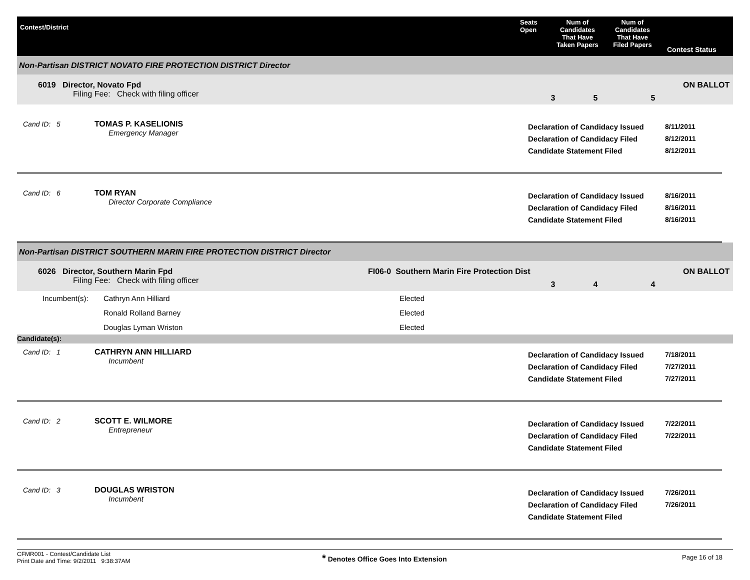Contest/District
Seats
Open
Num of
Candidates
That Have
Taken Papers
Num of
Candidates
That Have
Filed Papers
Contest Status
Non-Partisan DISTRICT NOVATO FIRE PROTECTION DISTRICT Director
6019 Director, Novato Fpd
Filing Fee: Check with filing officer
3 5 5
ON BALLOT
Cand ID: 5 TOMAS P. KASELIONIS
Emergency Manager
Declaration of Candidacy Issued
Declaration of Candidacy Filed
Candidate Statement Filed
8/11/2011
8/12/2011
8/12/2011
Cand ID: 6 TOM RYAN
Director Corporate Compliance
Declaration of Candidacy Issued
Declaration of Candidacy Filed
Candidate Statement Filed
8/16/2011
8/16/2011
8/16/2011
Non-Partisan DISTRICT SOUTHERN MARIN FIRE PROTECTION DISTRICT Director
6026 Director, Southern Marin Fpd
Filing Fee: Check with filing officer
FI06-0 Southern Marin Fire Protection Dist
3 4 4
ON BALLOT
| Incumbent(s): | Cathryn Ann Hilliard | Elected |
| | Ronald Rolland Barney | Elected |
| | Douglas Lyman Wriston | Elected |
Candidate(s):
Cand ID: 1 CATHRYN ANN HILLIARD
Incumbent
Declaration of Candidacy Issued
Declaration of Candidacy Filed
Candidate Statement Filed
7/18/2011
7/27/2011
7/27/2011
Cand ID: 2 SCOTT E. WILMORE
Entrepreneur
Declaration of Candidacy Issued
Declaration of Candidacy Filed
Candidate Statement Filed
7/22/2011
7/22/2011
Cand ID: 3 DOUGLAS WRISTON
Incumbent
Declaration of Candidacy Issued
Declaration of Candidacy Filed
Candidate Statement Filed
7/26/2011
7/26/2011
CFMR001 - Contest/Candidate List
Print Date and Time: 9/2/2011 9:38:37AM
* Denotes Office Goes Into Extension Page 16 of 18